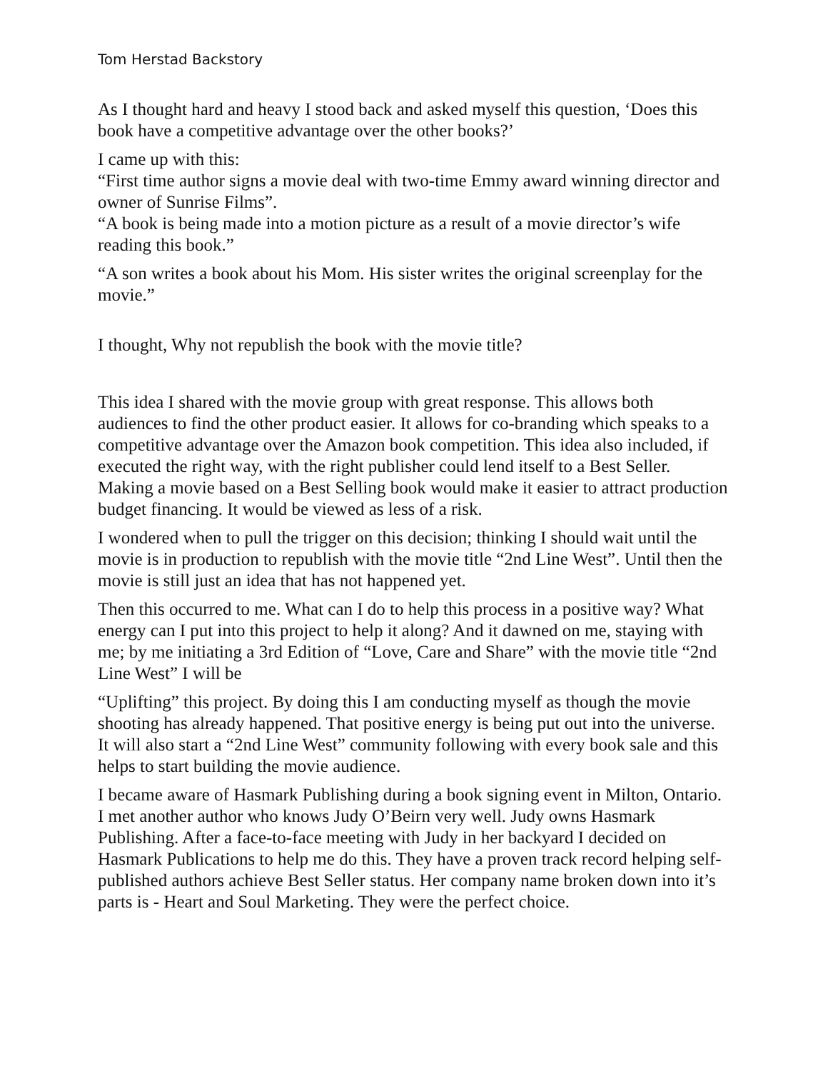Tom Herstad Backstory
As I thought hard and heavy I stood back and asked myself this question, ‘Does this book have a competitive advantage over the other books?’
I came up with this:
“First time author signs a movie deal with two-time Emmy award winning director and owner of Sunrise Films”.
“A book is being made into a motion picture as a result of a movie director’s wife reading this book.”
“A son writes a book about his Mom. His sister writes the original screenplay for the movie.”
I thought, Why not republish the book with the movie title?
This idea I shared with the movie group with great response. This allows both audiences to find the other product easier. It allows for co-branding which speaks to a competitive advantage over the Amazon book competition. This idea also included, if executed the right way, with the right publisher could lend itself to a Best Seller. Making a movie based on a Best Selling book would make it easier to attract production budget financing. It would be viewed as less of a risk.
I wondered when to pull the trigger on this decision; thinking I should wait until the movie is in production to republish with the movie title “2nd Line West”. Until then the movie is still just an idea that has not happened yet.
Then this occurred to me. What can I do to help this process in a positive way? What energy can I put into this project to help it along? And it dawned on me, staying with me; by me initiating a 3rd Edition of “Love, Care and Share” with the movie title “2nd Line West” I will be
“Uplifting” this project. By doing this I am conducting myself as though the movie shooting has already happened. That positive energy is being put out into the universe. It will also start a “2nd Line West” community following with every book sale and this helps to start building the movie audience.
I became aware of Hasmark Publishing during a book signing event in Milton, Ontario. I met another author who knows Judy O’Beirn very well. Judy owns Hasmark Publishing. After a face-to-face meeting with Judy in her backyard I decided on Hasmark Publications to help me do this. They have a proven track record helping self-published authors achieve Best Seller status. Her company name broken down into it’s parts is - Heart and Soul Marketing. They were the perfect choice.